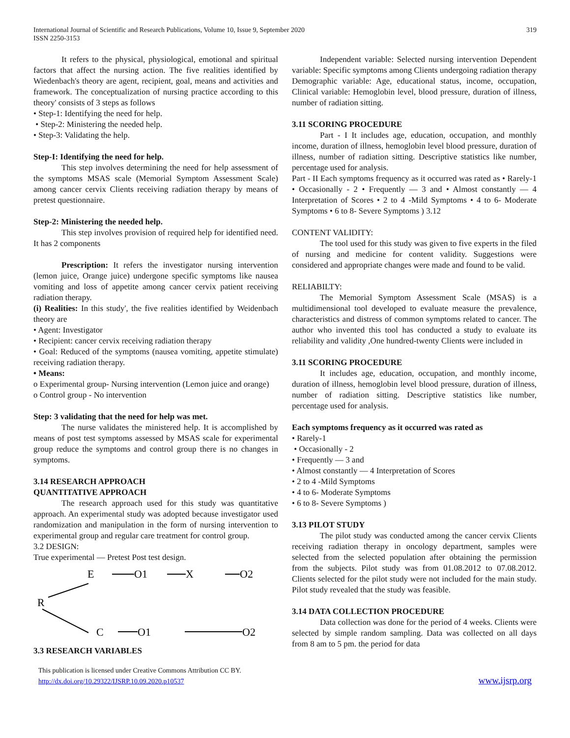International Journal of Scientific and Research Publications, Volume 10, Issue 9, September 2020
ISSN 2250-3153
319
It refers to the physical, physiological, emotional and spiritual factors that affect the nursing action. The five realities identified by Wiedenbach's theory are agent, recipient, goal, means and activities and framework. The conceptualization of nursing practice according to this theory' consists of 3 steps as follows
• Step-1: Identifying the need for help.
• Step-2: Ministering the needed help.
• Step-3: Validating the help.
Step-I: Identifying the need for help.
This step involves determining the need for help assessment of the symptoms MSAS scale (Memorial Symptom Assessment Scale) among cancer cervix Clients receiving radiation therapy by means of pretest questionnaire.
Step-2: Ministering the needed help.
This step involves provision of required help for identified need. It has 2 components
Prescription: It refers the investigator nursing intervention (lemon juice, Orange juice) undergone specific symptoms like nausea vomiting and loss of appetite among cancer cervix patient receiving radiation therapy.
(i) Realities: In this study', the five realities identified by Weidenbach theory are
• Agent: Investigator
• Recipient: cancer cervix receiving radiation therapy
• Goal: Reduced of the symptoms (nausea vomiting, appetite stimulate) receiving radiation therapy.
• Means:
o Experimental group- Nursing intervention (Lemon juice and orange)
o Control group - No intervention
Step: 3 validating that the need for help was met.
The nurse validates the ministered help. It is accomplished by means of post test symptoms assessed by MSAS scale for experimental group reduce the symptoms and control group there is no changes in symptoms.
3.14 RESEARCH APPROACH
QUANTITATIVE APPROACH
The research approach used for this study was quantitative approach. An experimental study was adopted because investigator used randomization and manipulation in the form of nursing intervention to experimental group and regular care treatment for control group.
3.2 DESIGN:
True experimental — Pretest Post test design.
E
O1
X
O2
R
C
O1
O2
3.3 RESEARCH VARIABLES
Independent variable: Selected nursing intervention Dependent variable: Specific symptoms among Clients undergoing radiation therapy Demographic variable: Age, educational status, income, occupation, Clinical variable: Hemoglobin level, blood pressure, duration of illness, number of radiation sitting.
3.11 SCORING PROCEDURE
Part - I It includes age, education, occupation, and monthly income, duration of illness, hemoglobin level blood pressure, duration of illness, number of radiation sitting. Descriptive statistics like number, percentage used for analysis.
Part - II Each symptoms frequency as it occurred was rated as • Rarely-1 • Occasionally - 2 • Frequently — 3 and • Almost constantly — 4 Interpretation of Scores • 2 to 4 -Mild Symptoms • 4 to 6- Moderate Symptoms • 6 to 8- Severe Symptoms ) 3.12
CONTENT VALIDITY:
The tool used for this study was given to five experts in the filed of nursing and medicine for content validity. Suggestions were considered and appropriate changes were made and found to be valid.
RELIABILTY:
The Memorial Symptom Assessment Scale (MSAS) is a multidimensional tool developed to evaluate measure the prevalence, characteristics and distress of common symptoms related to cancer. The author who invented this tool has conducted a study to evaluate its reliability and validity ,One hundred-twenty Clients were included in
3.11 SCORING PROCEDURE
It includes age, education, occupation, and monthly income, duration of illness, hemoglobin level blood pressure, duration of illness, number of radiation sitting. Descriptive statistics like number, percentage used for analysis.
Each symptoms frequency as it occurred was rated as
• Rarely-1
• Occasionally - 2
• Frequently — 3 and
• Almost constantly — 4 Interpretation of Scores
• 2 to 4 -Mild Symptoms
• 4 to 6- Moderate Symptoms
• 6 to 8- Severe Symptoms )
3.13 PILOT STUDY
The pilot study was conducted among the cancer cervix Clients receiving radiation therapy in oncology department, samples were selected from the selected population after obtaining the permission from the subjects. Pilot study was from 01.08.2012 to 07.08.2012. Clients selected for the pilot study were not included for the main study. Pilot study revealed that the study was feasible.
3.14 DATA COLLECTION PROCEDURE
Data collection was done for the period of 4 weeks. Clients were selected by simple random sampling. Data was collected on all days from 8 am to 5 pm. the period for data
This publication is licensed under Creative Commons Attribution CC BY.
http://dx.doi.org/10.29322/IJSRP.10.09.2020.p10537
www.ijsrp.org